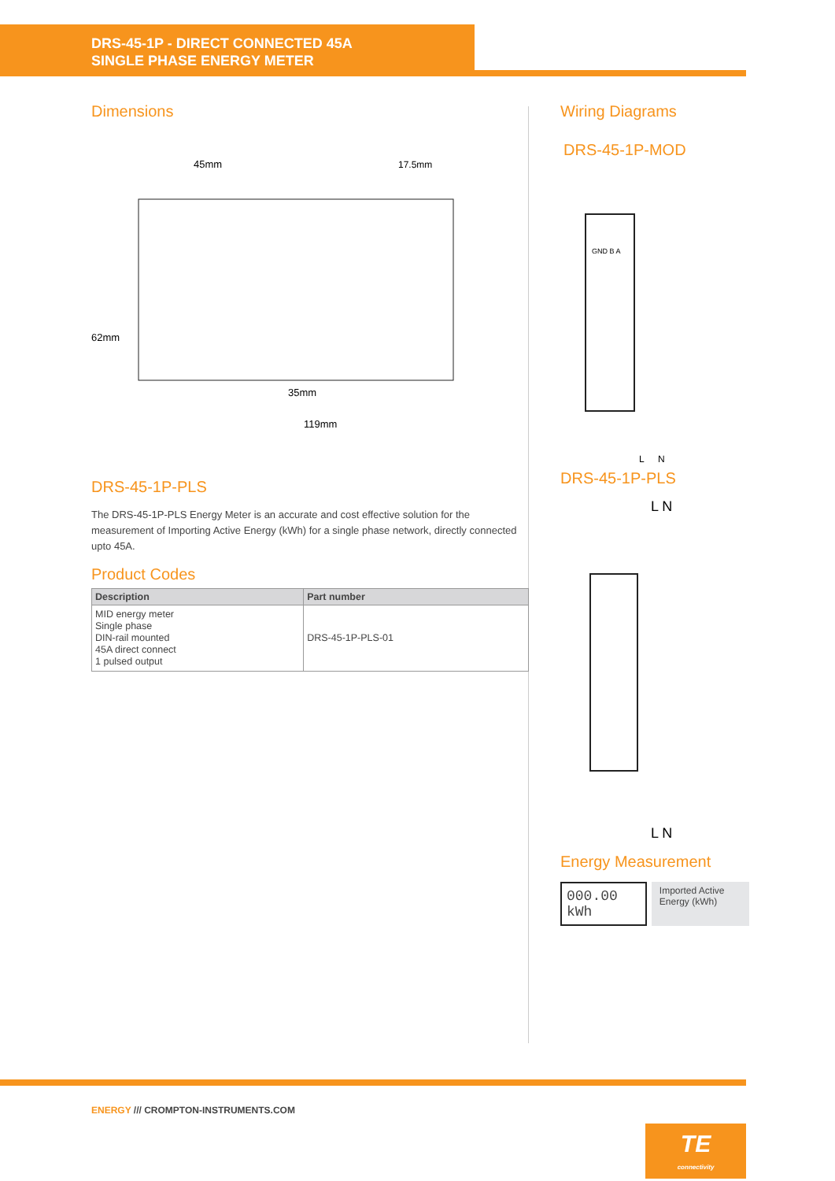DRS-45-1P - DIRECT CONNECTED 45A
SINGLE PHASE ENERGY METER
Dimensions
45mm
17.5mm
62mm
35mm
119mm
DRS-45-1P-PLS
The DRS-45-1P-PLS Energy Meter is an accurate and cost effective solution for the measurement of Importing Active Energy (kWh) for a single phase network, directly connected upto 45A.
Product Codes
| Description | Part number |
| --- | --- |
| MID energy meter Single phase DIN-rail mounted 45A direct connect 1 pulsed output | DRS-45-1P-PLS-01 |
Wiring Diagrams
DRS-45-1P-MOD
GND B A
L
N
DRS-45-1P-PLS
L N
L N
Energy Measurement
000.00 kWh
Imported Active Energy (kWh)
ENERGY /// CROMPTON-INSTRUMENTS.COM
TE
connectivity